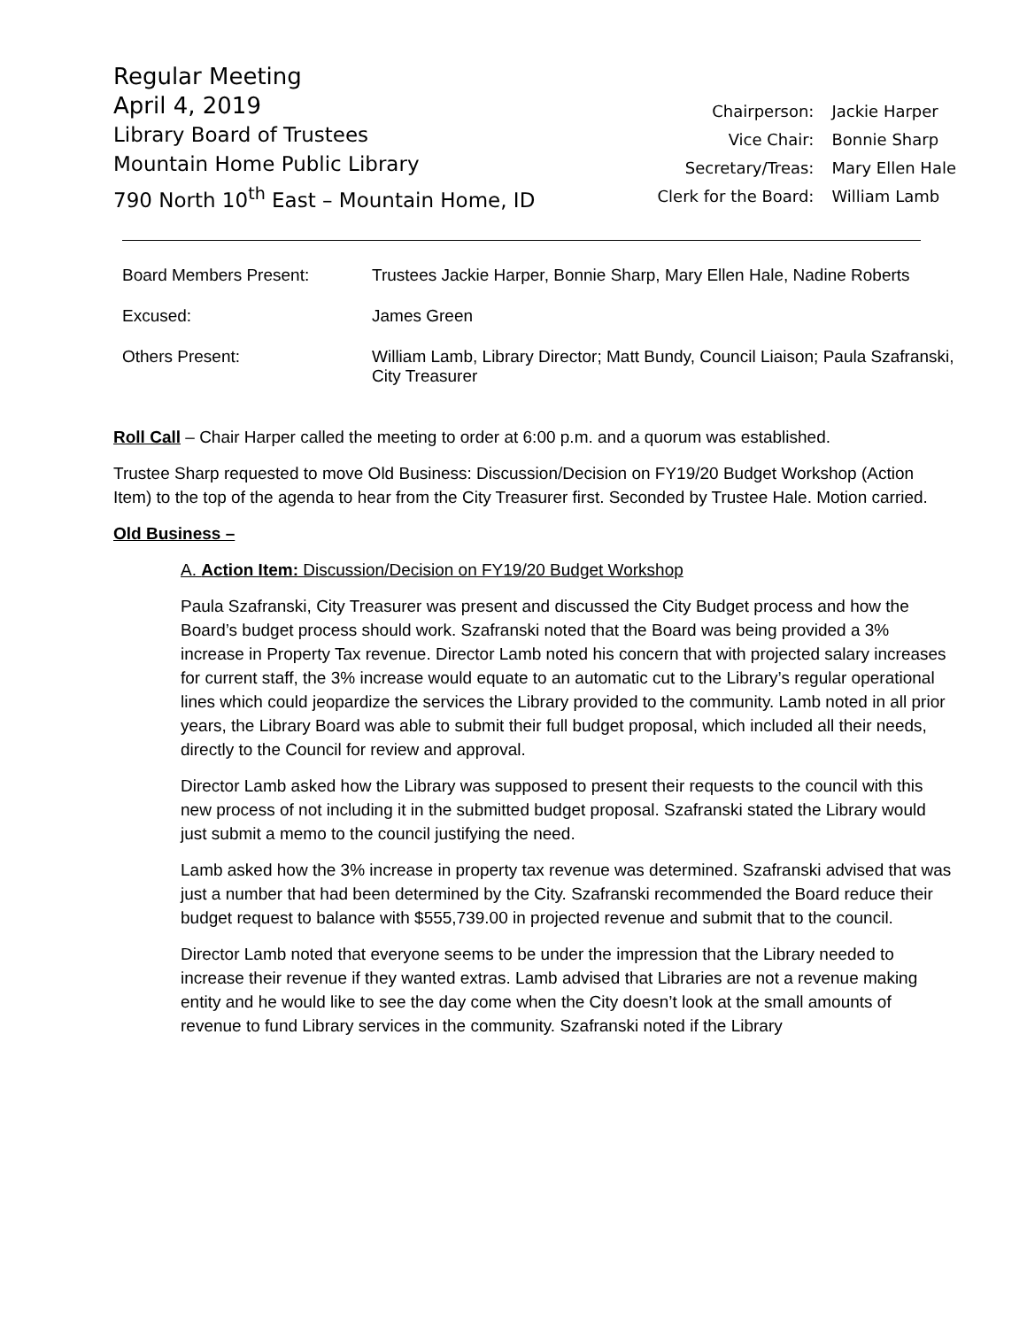Regular Meeting
April 4, 2019
Library Board of Trustees
Mountain Home Public Library
790 North 10<sup>th</sup> East – Mountain Home, ID
| Chairperson: | Jackie Harper |
| Vice Chair: | Bonnie Sharp |
| Secretary/Treas: | Mary Ellen Hale |
| Clerk for the Board: | William Lamb |
| Board Members Present: | Trustees Jackie Harper, Bonnie Sharp, Mary Ellen Hale, Nadine Roberts |
| Excused: | James Green |
| Others Present: | William Lamb, Library Director; Matt Bundy, Council Liaison; Paula Szafranski, City Treasurer |
Roll Call – Chair Harper called the meeting to order at 6:00 p.m. and a quorum was established.
Trustee Sharp requested to move Old Business: Discussion/Decision on FY19/20 Budget Workshop (Action Item) to the top of the agenda to hear from the City Treasurer first. Seconded by Trustee Hale. Motion carried.
Old Business –
A. Action Item: Discussion/Decision on FY19/20 Budget Workshop
Paula Szafranski, City Treasurer was present and discussed the City Budget process and how the Board’s budget process should work. Szafranski noted that the Board was being provided a 3% increase in Property Tax revenue. Director Lamb noted his concern that with projected salary increases for current staff, the 3% increase would equate to an automatic cut to the Library’s regular operational lines which could jeopardize the services the Library provided to the community. Lamb noted in all prior years, the Library Board was able to submit their full budget proposal, which included all their needs, directly to the Council for review and approval.
Director Lamb asked how the Library was supposed to present their requests to the council with this new process of not including it in the submitted budget proposal. Szafranski stated the Library would just submit a memo to the council justifying the need.
Lamb asked how the 3% increase in property tax revenue was determined. Szafranski advised that was just a number that had been determined by the City. Szafranski recommended the Board reduce their budget request to balance with $555,739.00 in projected revenue and submit that to the council.
Director Lamb noted that everyone seems to be under the impression that the Library needed to increase their revenue if they wanted extras. Lamb advised that Libraries are not a revenue making entity and he would like to see the day come when the City doesn’t look at the small amounts of revenue to fund Library services in the community. Szafranski noted if the Library